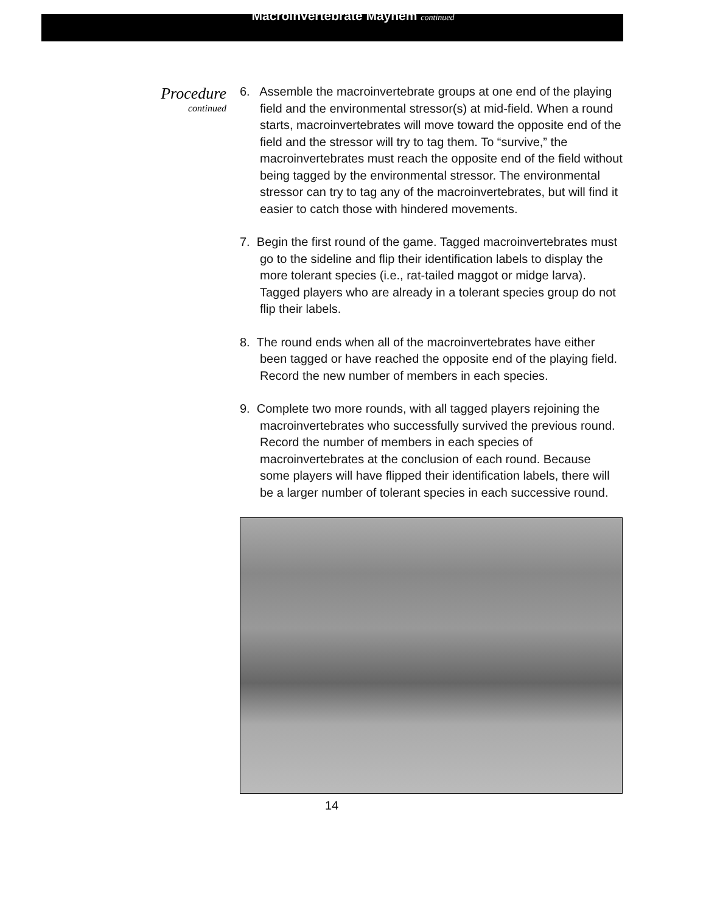Macroinvertebrate Mayhem continued
Procedure
continued
6. Assemble the macroinvertebrate groups at one end of the playing field and the environmental stressor(s) at mid-field. When a round starts, macroinvertebrates will move toward the opposite end of the field and the stressor will try to tag them. To “survive,” the macroinvertebrates must reach the opposite end of the field without being tagged by the environmental stressor. The environmental stressor can try to tag any of the macroinvertebrates, but will find it easier to catch those with hindered movements.
7. Begin the first round of the game. Tagged macroinvertebrates must go to the sideline and flip their identification labels to display the more tolerant species (i.e., rat-tailed maggot or midge larva). Tagged players who are already in a tolerant species group do not flip their labels.
8. The round ends when all of the macroinvertebrates have either been tagged or have reached the opposite end of the playing field. Record the new number of members in each species.
9. Complete two more rounds, with all tagged players rejoining the macroinvertebrates who successfully survived the previous round. Record the number of members in each species of macroinvertebrates at the conclusion of each round. Because some players will have flipped their identification labels, there will be a larger number of tolerant species in each successive round.
14